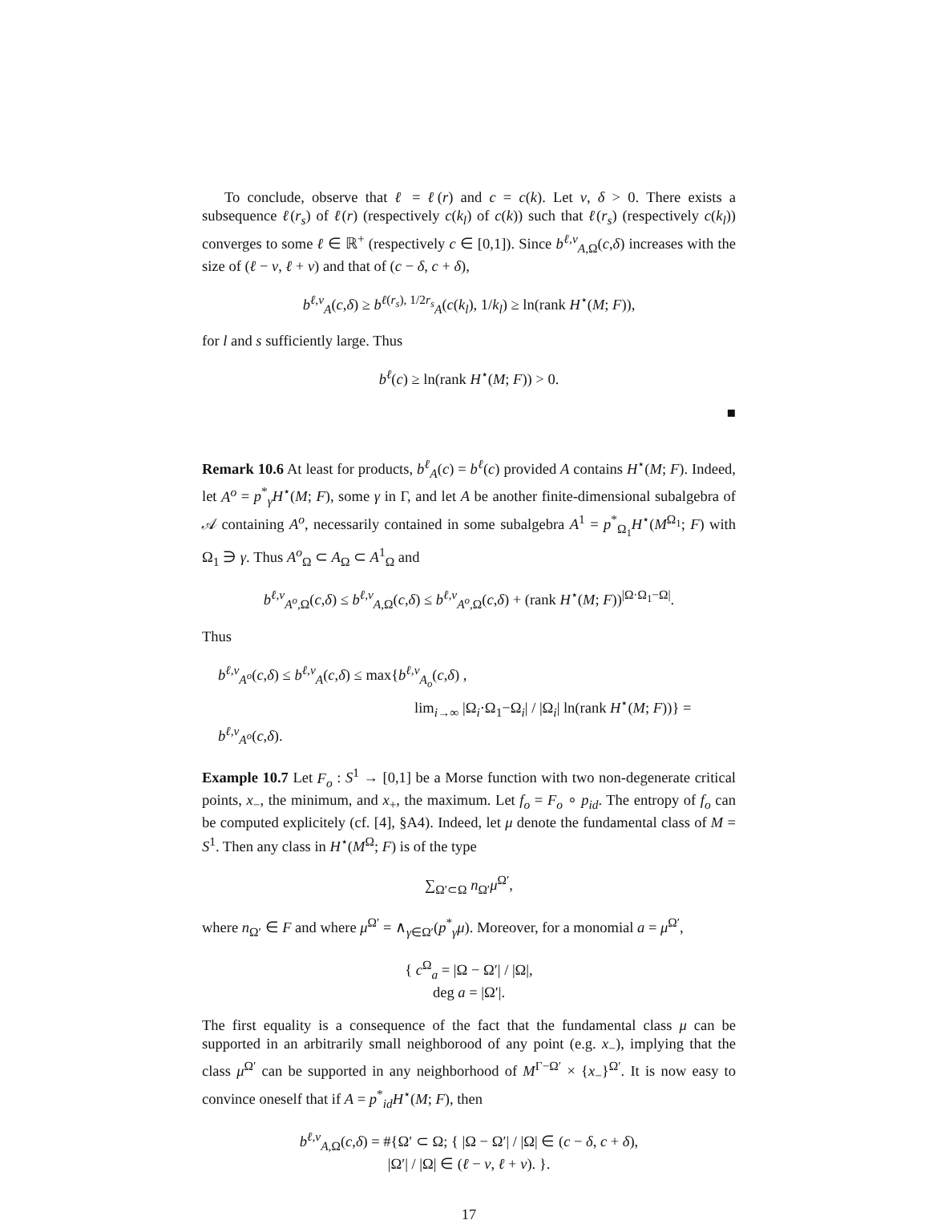To conclude, observe that ℓ = ℓ(r) and c = c(k). Let ν, δ > 0. There exists a subsequence ℓ(r<sub>s</sub>) of ℓ(r) (respectively c(k<sub>l</sub>) of c(k)) such that ℓ(r<sub>s</sub>) (respectively c(k<sub>l</sub>)) converges to some ℓ ∈ ℝ<sup>+</sup> (respectively c ∈ [0,1]). Since b<sup>ℓ,ν</sup><sub>A,Ω</sub>(c,δ) increases with the size of (ℓ − ν, ℓ + ν) and that of (c − δ, c + δ),
b<sup>ℓ,ν</sup><sub>A</sub>(c,δ) ≥ b<sup>ℓ(r<sub>s</sub>), 1/2r<sub>s</sub></sup><sub>A</sub>(c(k<sub>l</sub>), 1/k<sub>l</sub>) ≥ ln(rank H<sup>⋆</sup>(M; F)),
for l and s sufficiently large. Thus
b<sup>ℓ</sup>(c) ≥ ln(rank H<sup>⋆</sup>(M; F)) > 0.
■
Remark 10.6 At least for products, b<sup>ℓ</sup><sub>A</sub>(c) = b<sup>ℓ</sup>(c) provided A contains H<sup>⋆</sup>(M; F). Indeed, let A<sup>o</sup> = p<sup>*</sup><sub>γ</sub>H<sup>⋆</sup>(M; F), some γ in Γ, and let A be another finite-dimensional subalgebra of 𝒜 containing A<sup>o</sup>, necessarily contained in some subalgebra A<sup>1</sup> = p<sup>*</sup><sub>Ω<sub>1</sub></sub>H<sup>⋆</sup>(M<sup>Ω<sub>1</sub></sup>; F) with Ω<sub>1</sub> ∋ γ. Thus A<sup>o</sup><sub>Ω</sub> ⊂ A<sub>Ω</sub> ⊂ A<sup>1</sup><sub>Ω</sub> and
b<sup>ℓ,ν</sup><sub>A<sup>o</sup>,Ω</sub>(c,δ) ≤ b<sup>ℓ,ν</sup><sub>A,Ω</sub>(c,δ) ≤ b<sup>ℓ,ν</sup><sub>A<sup>o</sup>,Ω</sub>(c,δ) + (rank H<sup>⋆</sup>(M; F))<sup>|Ω·Ω<sub>1</sub>−Ω|</sup>.
Thus
b<sup>ℓ,ν</sup><sub>A<sup>o</sup></sub>(c,δ) ≤ b<sup>ℓ,ν</sup><sub>A</sub>(c,δ) ≤ max{b<sup>ℓ,ν</sup><sub>A<sub>o</sub></sub>(c,δ) ,
lim<sub>i→∞</sub> |Ω<sub>i</sub>·Ω<sub>1</sub>−Ω<sub>i</sub>| / |Ω<sub>i</sub>| ln(rank H<sup>⋆</sup>(M; F))} = b<sup>ℓ,ν</sup><sub>A<sup>o</sup></sub>(c,δ).
Example 10.7 Let F<sub>o</sub> : S<sup>1</sup> → [0,1] be a Morse function with two non-degenerate critical points, x<sub>−</sub>, the minimum, and x<sub>+</sub>, the maximum. Let f<sub>o</sub> = F<sub>o</sub> ∘ p<sub>id</sub>. The entropy of f<sub>o</sub> can be computed explicitely (cf. [4], §A4). Indeed, let μ denote the fundamental class of M = S<sup>1</sup>. Then any class in H<sup>⋆</sup>(M<sup>Ω</sup>; F) is of the type
∑<sub>Ω′⊂Ω</sub> n<sub>Ω′</sub>μ<sup>Ω′</sup>,
where n<sub>Ω′</sub> ∈ F and where μ<sup>Ω′</sup> = ∧<sub>γ∈Ω′</sub>(p<sup>*</sup><sub>γ</sub>μ). Moreover, for a monomial a = μ<sup>Ω′</sup>,
{ c<sup>Ω</sup><sub>a</sub> = |Ω − Ω′| / |Ω|,
deg a = |Ω′|.
The first equality is a consequence of the fact that the fundamental class μ can be supported in an arbitrarily small neighborood of any point (e.g. x<sub>−</sub>), implying that the class μ<sup>Ω′</sup> can be supported in any neighborhood of M<sup>Γ−Ω′</sup> × {x<sub>−</sub>}<sup>Ω′</sup>. It is now easy to convince oneself that if A = p<sup>*</sup><sub>id</sub>H<sup>⋆</sup>(M; F), then
b<sup>ℓ,ν</sup><sub>A,Ω</sub>(c,δ) = #{Ω′ ⊂ Ω; { |Ω − Ω′| / |Ω| ∈ (c − δ, c + δ),
|Ω′| / |Ω| ∈ (ℓ − ν, ℓ + ν). }.
17